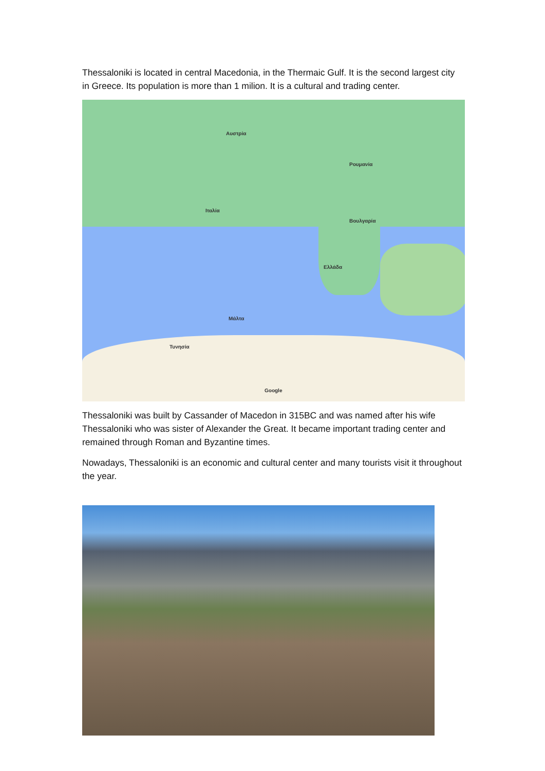Thessaloniki is located in central Macedonia, in the Thermaic Gulf. It is the second largest city in Greece. Its population is more than 1 milion. It is a cultural and trading center.
Αυστρία
Ρουμανία
Ιταλία
Ελλάδα
Βουλγαρία
Τυνησία
Μάλτα
Google
Thessaloniki was built by Cassander of Macedon in 315BC and was named after his wife Thessaloniki who was sister of Alexander the Great. It became important trading center and remained through Roman and Byzantine times.
Nowadays, Thessaloniki is an economic and cultural center and many tourists visit it throughout the year.